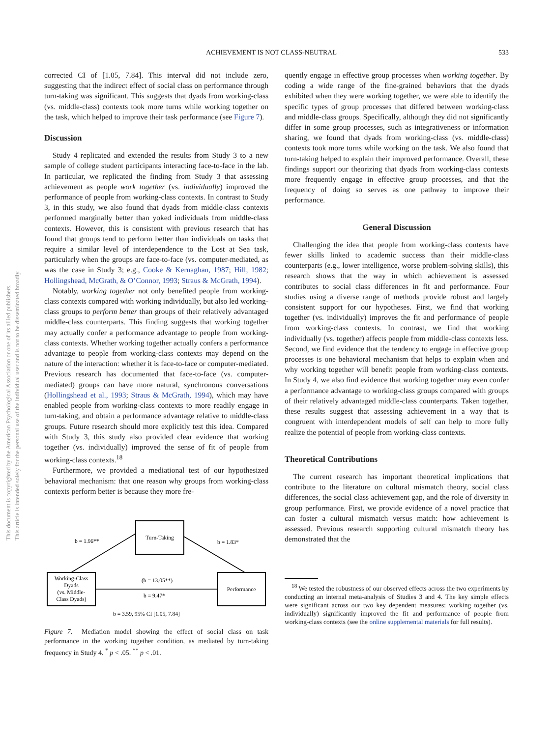ACHIEVEMENT IS NOT CLASS-NEUTRAL 533
This document is copyrighted by the American Psychological Association or one of its allied publishers.
This article is intended solely for the personal use of the individual user and is not to be disseminated broadly.
corrected CI of [1.05, 7.84]. This interval did not include zero, suggesting that the indirect effect of social class on performance through turn-taking was significant. This suggests that dyads from working-class (vs. middle-class) contexts took more turns while working together on the task, which helped to improve their task performance (see Figure 7).
Discussion
Study 4 replicated and extended the results from Study 3 to a new sample of college student participants interacting face-to-face in the lab. In particular, we replicated the finding from Study 3 that assessing achievement as people work together (vs. individually) improved the performance of people from working-class contexts. In contrast to Study 3, in this study, we also found that dyads from middle-class contexts performed marginally better than yoked individuals from middle-class contexts. However, this is consistent with previous research that has found that groups tend to perform better than individuals on tasks that require a similar level of interdependence to the Lost at Sea task, particularly when the groups are face-to-face (vs. computer-mediated, as was the case in Study 3; e.g., Cooke & Kernaghan, 1987; Hill, 1982; Hollingshead, McGrath, & O’Connor, 1993; Straus & McGrath, 1994).
Notably, working together not only benefited people from working-class contexts compared with working individually, but also led working-class groups to perform better than groups of their relatively advantaged middle-class counterparts. This finding suggests that working together may actually confer a performance advantage to people from working-class contexts. Whether working together actually confers a performance advantage to people from working-class contexts may depend on the nature of the interaction: whether it is face-to-face or computer-mediated. Previous research has documented that face-to-face (vs. computer-mediated) groups can have more natural, synchronous conversations (Hollingshead et al., 1993; Straus & McGrath, 1994), which may have enabled people from working-class contexts to more readily engage in turn-taking, and obtain a performance advantage relative to middle-class groups. Future research should more explicitly test this idea. Compared with Study 3, this study also provided clear evidence that working together (vs. individually) improved the sense of fit of people from working-class contexts.<sup>18</sup>
Furthermore, we provided a mediational test of our hypothesized behavioral mechanism: that one reason why groups from working-class contexts perform better is because they more fre-
Turn-Taking
Working-Class
Dyads
(vs. Middle-
Class Dyads)
Performance
b = 1.96**
b = 1.83*
(b = 13.05**)
b = 9.47*
b = 3.59, 95% CI [1.05, 7.84]
Figure 7. Mediation model showing the effect of social class on task performance in the working together condition, as mediated by turn-taking frequency in Study 4. <sup>*</sup> p < .05. <sup>**</sup> p < .01.
quently engage in effective group processes when working together. By coding a wide range of the fine-grained behaviors that the dyads exhibited when they were working together, we were able to identify the specific types of group processes that differed between working-class and middle-class groups. Specifically, although they did not significantly differ in some group processes, such as integrativeness or information sharing, we found that dyads from working-class (vs. middle-class) contexts took more turns while working on the task. We also found that turn-taking helped to explain their improved performance. Overall, these findings support our theorizing that dyads from working-class contexts more frequently engage in effective group processes, and that the frequency of doing so serves as one pathway to improve their performance.
General Discussion
Challenging the idea that people from working-class contexts have fewer skills linked to academic success than their middle-class counterparts (e.g., lower intelligence, worse problem-solving skills), this research shows that the way in which achievement is assessed contributes to social class differences in fit and performance. Four studies using a diverse range of methods provide robust and largely consistent support for our hypotheses. First, we find that working together (vs. individually) improves the fit and performance of people from working-class contexts. In contrast, we find that working individually (vs. together) affects people from middle-class contexts less. Second, we find evidence that the tendency to engage in effective group processes is one behavioral mechanism that helps to explain when and why working together will benefit people from working-class contexts. In Study 4, we also find evidence that working together may even confer a performance advantage to working-class groups compared with groups of their relatively advantaged middle-class counterparts. Taken together, these results suggest that assessing achievement in a way that is congruent with interdependent models of self can help to more fully realize the potential of people from working-class contexts.
Theoretical Contributions
The current research has important theoretical implications that contribute to the literature on cultural mismatch theory, social class differences, the social class achievement gap, and the role of diversity in group performance. First, we provide evidence of a novel practice that can foster a cultural mismatch versus match: how achievement is assessed. Previous research supporting cultural mismatch theory has demonstrated that the
<sup>18</sup> We tested the robustness of our observed effects across the two experiments by conducting an internal meta-analysis of Studies 3 and 4. The key simple effects were significant across our two key dependent measures: working together (vs. individually) significantly improved the fit and performance of people from working-class contexts (see the online supplemental materials for full results).